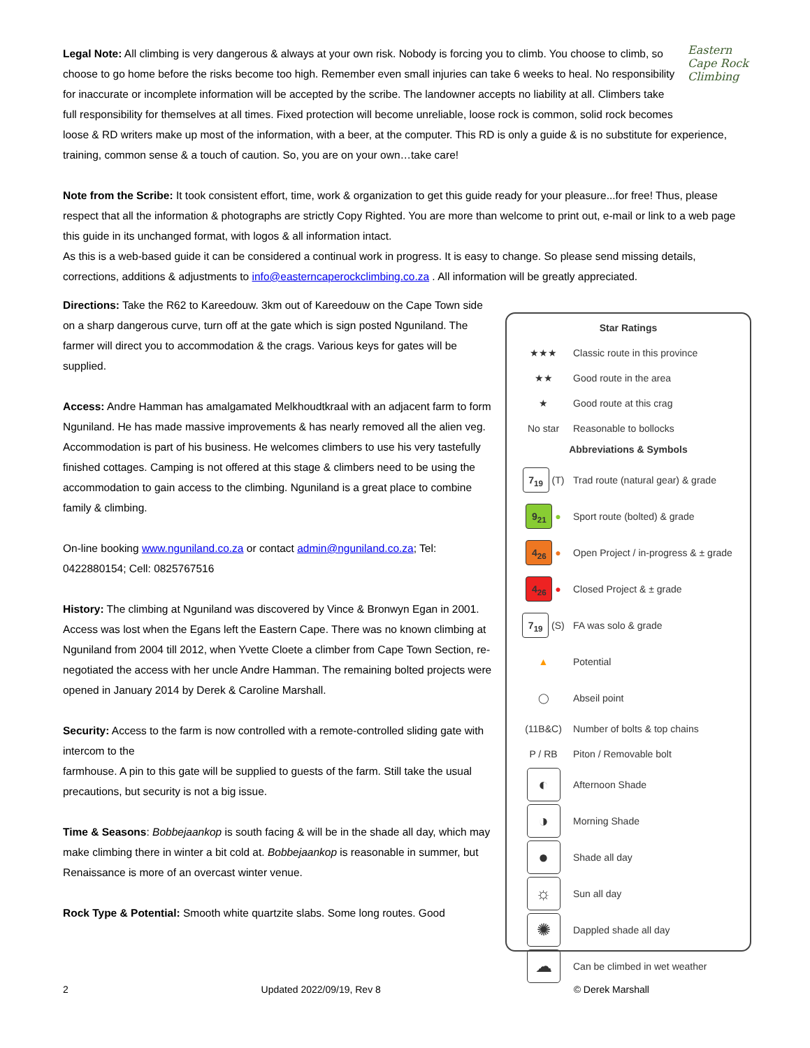Eastern Cape Rock Climbing
Legal Note: All climbing is very dangerous & always at your own risk. Nobody is forcing you to climb. You choose to climb, so choose to go home before the risks become too high. Remember even small injuries can take 6 weeks to heal. No responsibility for inaccurate or incomplete information will be accepted by the scribe. The landowner accepts no liability at all. Climbers take full responsibility for themselves at all times. Fixed protection will become unreliable, loose rock is common, solid rock becomes loose & RD writers make up most of the information, with a beer, at the computer. This RD is only a guide & is no substitute for experience, training, common sense & a touch of caution. So, you are on your own…take care!
Note from the Scribe: It took consistent effort, time, work & organization to get this guide ready for your pleasure...for free! Thus, please respect that all the information & photographs are strictly Copy Righted. You are more than welcome to print out, e-mail or link to a web page this guide in its unchanged format, with logos & all information intact.
As this is a web-based guide it can be considered a continual work in progress. It is easy to change. So please send missing details, corrections, additions & adjustments to info@easterncaperockclimbing.co.za . All information will be greatly appreciated.
Directions: Take the R62 to Kareedouw. 3km out of Kareedouw on the Cape Town side on a sharp dangerous curve, turn off at the gate which is sign posted Nguniland. The farmer will direct you to accommodation & the crags. Various keys for gates will be supplied.
Access: Andre Hamman has amalgamated Melkhoudtkraal with an adjacent farm to form Nguniland. He has made massive improvements & has nearly removed all the alien veg. Accommodation is part of his business. He welcomes climbers to use his very tastefully finished cottages. Camping is not offered at this stage & climbers need to be using the accommodation to gain access to the climbing. Nguniland is a great place to combine family & climbing.
On-line booking www.nguniland.co.za or contact admin@nguniland.co.za; Tel: 0422880154; Cell: 0825767516
History: The climbing at Nguniland was discovered by Vince & Bronwyn Egan in 2001. Access was lost when the Egans left the Eastern Cape. There was no known climbing at Nguniland from 2004 till 2012, when Yvette Cloete a climber from Cape Town Section, re-negotiated the access with her uncle Andre Hamman. The remaining bolted projects were opened in January 2014 by Derek & Caroline Marshall.
Security: Access to the farm is now controlled with a remote-controlled sliding gate with intercom to the
farmhouse. A pin to this gate will be supplied to guests of the farm. Still take the usual precautions, but security is not a big issue.
Time & Seasons: Bobbejaankop is south facing & will be in the shade all day, which may make climbing there in winter a bit cold at. Bobbejaankop is reasonable in summer, but Renaissance is more of an overcast winter venue.
Rock Type & Potential: Smooth white quartzite slabs. Some long routes. Good
Star Ratings
★★★ Classic route in this province
★★ Good route in the area
★ Good route at this crag
No star Reasonable to bollocks
Abbreviations & Symbols
7<sub>19</sub> (T) Trad route (natural gear) & grade
9<sub>21</sub> ● Sport route (bolted) & grade
4<sub>26</sub> ● Open Project / in-progress & ± grade
4<sub>26</sub> ● Closed Project & ± grade
7<sub>19</sub> (S) FA was solo & grade
▲ Potential
◯ Abseil point
(11B&C) Number of bolts & top chains
P / RB Piton / Removable bolt
◐ Afternoon Shade
◑ Morning Shade
● Shade all day
☼ Sun all day
✺ Dappled shade all day
☁ Can be climbed in wet weather
2 Updated 2022/09/19, Rev 8 © Derek Marshall